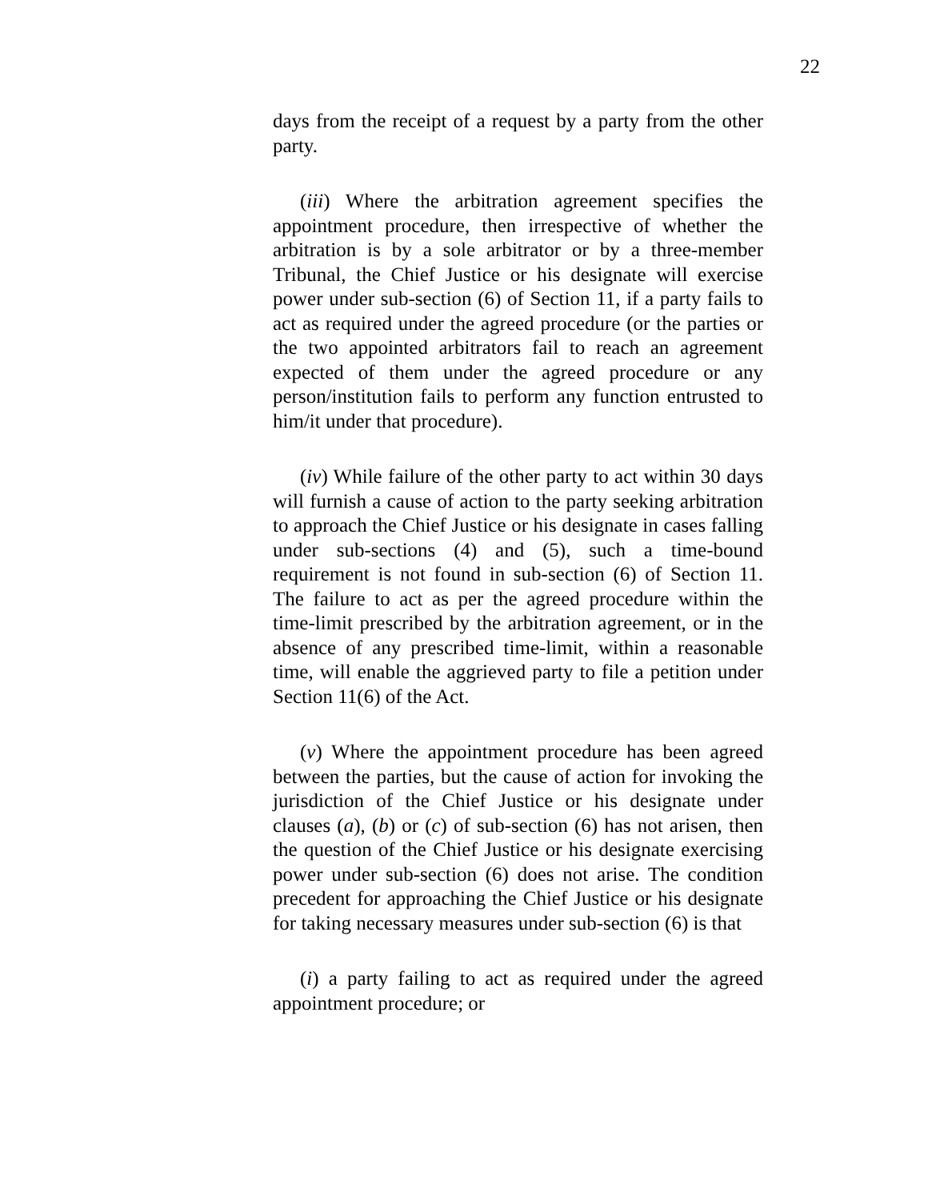22
days from the receipt of a request by a party from the other party.
(iii) Where the arbitration agreement specifies the appointment procedure, then irrespective of whether the arbitration is by a sole arbitrator or by a three-member Tribunal, the Chief Justice or his designate will exercise power under sub-section (6) of Section 11, if a party fails to act as required under the agreed procedure (or the parties or the two appointed arbitrators fail to reach an agreement expected of them under the agreed procedure or any person/institution fails to perform any function entrusted to him/it under that procedure).
(iv) While failure of the other party to act within 30 days will furnish a cause of action to the party seeking arbitration to approach the Chief Justice or his designate in cases falling under sub-sections (4) and (5), such a time-bound requirement is not found in sub-section (6) of Section 11. The failure to act as per the agreed procedure within the time-limit prescribed by the arbitration agreement, or in the absence of any prescribed time-limit, within a reasonable time, will enable the aggrieved party to file a petition under Section 11(6) of the Act.
(v) Where the appointment procedure has been agreed between the parties, but the cause of action for invoking the jurisdiction of the Chief Justice or his designate under clauses (a), (b) or (c) of sub-section (6) has not arisen, then the question of the Chief Justice or his designate exercising power under sub-section (6) does not arise. The condition precedent for approaching the Chief Justice or his designate for taking necessary measures under sub-section (6) is that
(i) a party failing to act as required under the agreed appointment procedure; or